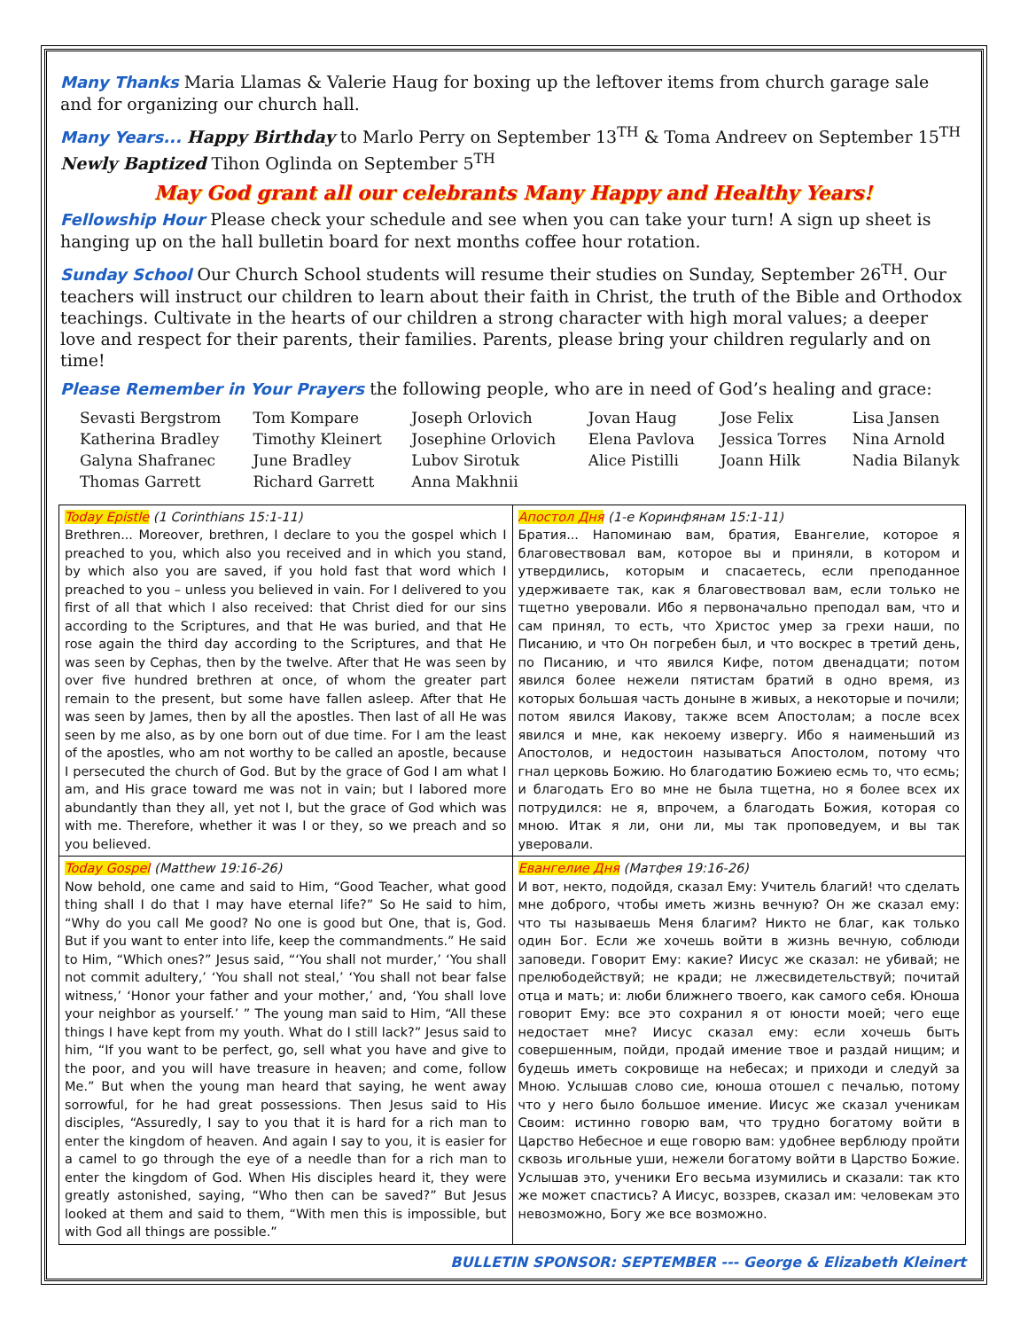Many Thanks Maria Llamas & Valerie Haug for boxing up the leftover items from church garage sale and for organizing our church hall.
Many Years... Happy Birthday to Marlo Perry on September 13<sup>TH</sup> & Toma Andreev on September 15<sup>TH</sup>
Newly Baptized Tihon Oglinda on September 5<sup>TH</sup>
May God grant all our celebrants Many Happy and Healthy Years!
Fellowship Hour Please check your schedule and see when you can take your turn! A sign up sheet is hanging up on the hall bulletin board for next months coffee hour rotation.
Sunday School Our Church School students will resume their studies on Sunday, September 26<sup>TH</sup>. Our teachers will instruct our children to learn about their faith in Christ, the truth of the Bible and Orthodox teachings. Cultivate in the hearts of our children a strong character with high moral values; a deeper love and respect for their parents, their families. Parents, please bring your children regularly and on time!
Please Remember in Your Prayers the following people, who are in need of God’s healing and grace:
| Sevasti Bergstrom | Tom Kompare | Joseph Orlovich | Jovan Haug | Jose Felix | Lisa Jansen |
| Katherina Bradley | Timothy Kleinert | Josephine Orlovich | Elena Pavlova | Jessica Torres | Nina Arnold |
| Galyna Shafranec | June Bradley | Lubov Sirotuk | Alice Pistilli | Joann Hilk | Nadia Bilanyk |
| Thomas Garrett | Richard Garrett | Anna Makhnii | | | |
| Today Epistle (1 Corinthians 15:1-11) Brethren... Moreover, brethren, I declare to you the gospel which I preached to you, which also you received and in which you stand, by which also you are saved, if you hold fast that word which I preached to you – unless you believed in vain. For I delivered to you first of all that which I also received: that Christ died for our sins according to the Scriptures, and that He was buried, and that He rose again the third day according to the Scriptures, and that He was seen by Cephas, then by the twelve. After that He was seen by over five hundred brethren at once, of whom the greater part remain to the present, but some have fallen asleep. After that He was seen by James, then by all the apostles. Then last of all He was seen by me also, as by one born out of due time. For I am the least of the apostles, who am not worthy to be called an apostle, because I persecuted the church of God. But by the grace of God I am what I am, and His grace toward me was not in vain; but I labored more abundantly than they all, yet not I, but the grace of God which was with me. Therefore, whether it was I or they, so we preach and so you believed. | Апостол Дня (1-е Коринфянам 15:1-11) Братия... Напоминаю вам, братия, Евангелие, которое я благовествовал вам, которое вы и приняли, в котором и утвердились, которым и спасаетесь, если преподанное удерживаете так, как я благовествовал вам, если только не тщетно уверовали. Ибо я первоначально преподал вам, что и сам принял, то есть, что Христос умер за грехи наши, по Писанию, и что Он погребен был, и что воскрес в третий день, по Писанию, и что явился Кифе, потом двенадцати; потом явился более нежели пятистам братий в одно время, из которых большая часть доныне в живых, а некоторые и почили; потом явился Иакову, также всем Апостолам; а после всех явился и мне, как некоему извергу. Ибо я наименьший из Апостолов, и недостоин называться Апостолом, потому что гнал церковь Божию. Но благодатию Божиею есмь то, что есмь; и благодать Его во мне не была тщетна, но я более всех их потрудился: не я, впрочем, а благодать Божия, которая со мною. Итак я ли, они ли, мы так проповедуем, и вы так уверовали. |
| Today Gospel (Matthew 19:16-26) Now behold, one came and said to Him, “Good Teacher, what good thing shall I do that I may have eternal life?” So He said to him, “Why do you call Me good? No one is good but One, that is, God. But if you want to enter into life, keep the commandments.” He said to Him, “Which ones?” Jesus said, “‘You shall not murder,’ ‘You shall not commit adultery,’ ‘You shall not steal,’ ‘You shall not bear false witness,’ ‘Honor your father and your mother,’ and, ‘You shall love your neighbor as yourself.’ ” The young man said to Him, “All these things I have kept from my youth. What do I still lack?” Jesus said to him, “If you want to be perfect, go, sell what you have and give to the poor, and you will have treasure in heaven; and come, follow Me.” But when the young man heard that saying, he went away sorrowful, for he had great possessions. Then Jesus said to His disciples, “Assuredly, I say to you that it is hard for a rich man to enter the kingdom of heaven. And again I say to you, it is easier for a camel to go through the eye of a needle than for a rich man to enter the kingdom of God. When His disciples heard it, they were greatly astonished, saying, “Who then can be saved?” But Jesus looked at them and said to them, “With men this is impossible, but with God all things are possible.” | Евангелие Дня (Матфея 19:16-26) И вот, некто, подойдя, сказал Ему: Учитель благий! что сделать мне доброго, чтобы иметь жизнь вечную? Он же сказал ему: что ты называешь Меня благим? Никто не благ, как только один Бог. Если же хочешь войти в жизнь вечную, соблюди заповеди. Говорит Ему: какие? Иисус же сказал: не убивай; не прелюбодействуй; не кради; не лжесвидетельствуй; почитай отца и мать; и: люби ближнего твоего, как самого себя. Юноша говорит Ему: все это сохранил я от юности моей; чего еще недостает мне? Иисус сказал ему: если хочешь быть совершенным, пойди, продай имение твое и раздай нищим; и будешь иметь сокровище на небесах; и приходи и следуй за Мною. Услышав слово сие, юноша отошел с печалью, потому что у него было большое имение. Иисус же сказал ученикам Своим: истинно говорю вам, что трудно богатому войти в Царство Небесное и еще говорю вам: удобнее верблюду пройти сквозь игольные уши, нежели богатому войти в Царство Божие. Услышав это, ученики Его весьма изумились и сказали: так кто же может спастись? А Иисус, воззрев, сказал им: человекам это невозможно, Богу же все возможно. |
BULLETIN SPONSOR: SEPTEMBER --- George & Elizabeth Kleinert